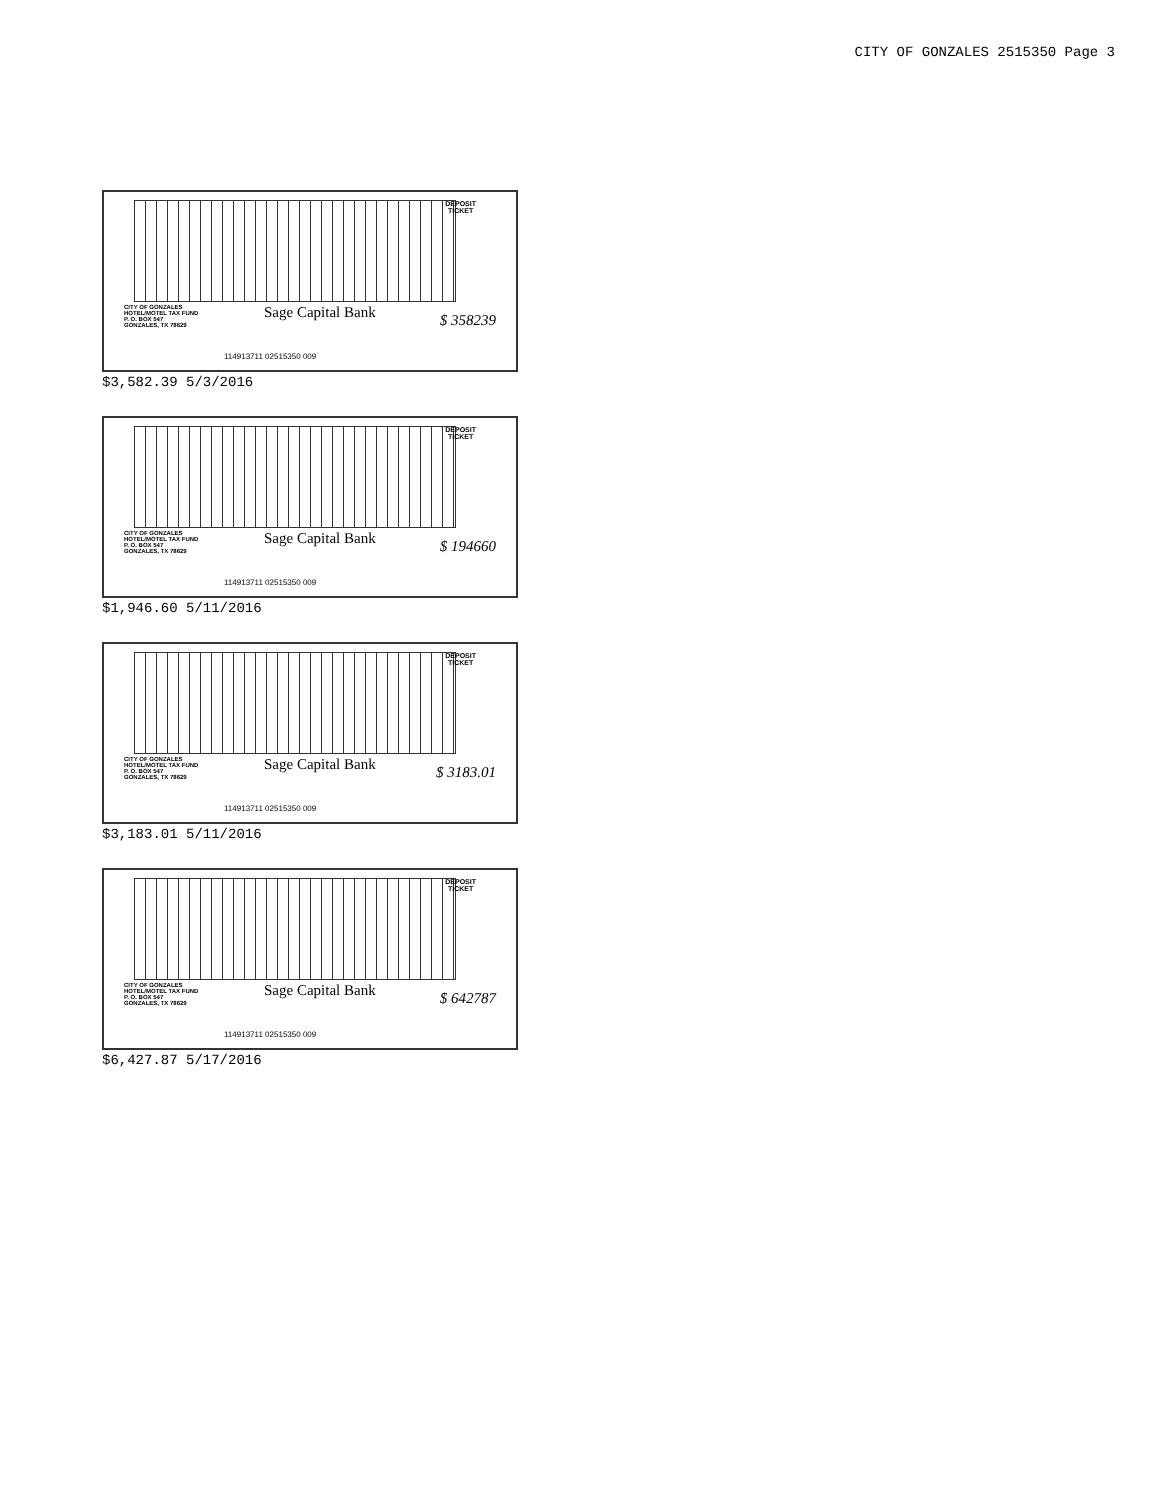CITY OF GONZALES 2515350 Page 3
DEPOSIT
TICKET
CITY OF GONZALES
HOTEL/MOTEL TAX FUND
P. O. BOX 547
GONZALES, TX 78629
Sage Capital Bank $ 358239
114913711 02515350 009
$3,582.39 5/3/2016
DEPOSIT
TICKET
CITY OF GONZALES
HOTEL/MOTEL TAX FUND
P. O. BOX 547
GONZALES, TX 78629
Sage Capital Bank $ 194660
114913711 02515350 009
$1,946.60 5/11/2016
DEPOSIT
TICKET
CITY OF GONZALES
HOTEL/MOTEL TAX FUND
P. O. BOX 547
GONZALES, TX 78629
Sage Capital Bank $ 3183.01
114913711 02515350 009
$3,183.01 5/11/2016
DEPOSIT
TICKET
CITY OF GONZALES
HOTEL/MOTEL TAX FUND
P. O. BOX 547
GONZALES, TX 78629
Sage Capital Bank $ 642787
114913711 02515350 009
$6,427.87 5/17/2016